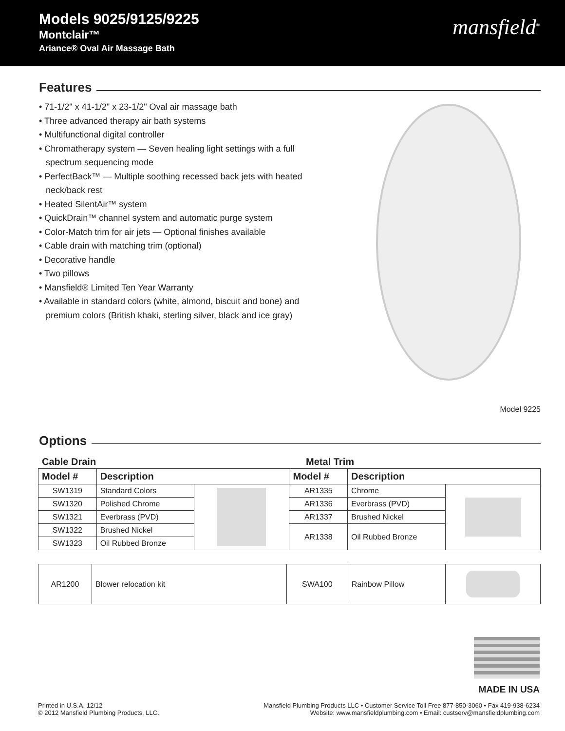Models 9025/9125/9225
Montclair™
Ariance® Oval Air Massage Bath
mansfield<sup>®</sup>
Features
• 71-1/2" x 41-1/2" x 23-1/2" Oval air massage bath
• Three advanced therapy air bath systems
• Multifunctional digital controller
• Chromatherapy system — Seven healing light settings with a full spectrum sequencing mode
• PerfectBack™ — Multiple soothing recessed back jets with heated neck/back rest
• Heated SilentAir™ system
• QuickDrain™ channel system and automatic purge system
• Color-Match trim for air jets — Optional finishes available
• Cable drain with matching trim (optional)
• Decorative handle
• Two pillows
• Mansfield® Limited Ten Year Warranty
• Available in standard colors (white, almond, biscuit and bone) and premium colors (British khaki, sterling silver, black and ice gray)
Model 9225
Options
| Cable Drain | Metal Trim |
| Model # | Description | | Model # | Description | |
| --- | --- | --- | --- | --- | --- |
| SW1319 | Standard Colors | | AR1335 | Chrome | |
| SW1320 | Polished Chrome | | AR1336 | Everbrass (PVD) | |
| SW1321 | Everbrass (PVD) | | AR1337 | Brushed Nickel | |
| SW1322 | Brushed Nickel | | AR1338 | Oil Rubbed Bronze | |
| SW1323 | Oil Rubbed Bronze | | | | |
| AR1200 | Blower relocation kit | SWA100 | Rainbow Pillow | |
Printed in U.S.A. 12/12
© 2012 Mansfield Plumbing Products, LLC.
MADE IN USA
Mansfield Plumbing Products LLC • Customer Service Toll Free 877-850-3060 • Fax 419-938-6234
Website: www.mansfieldplumbing.com • Email: custserv@mansfieldplumbing.com